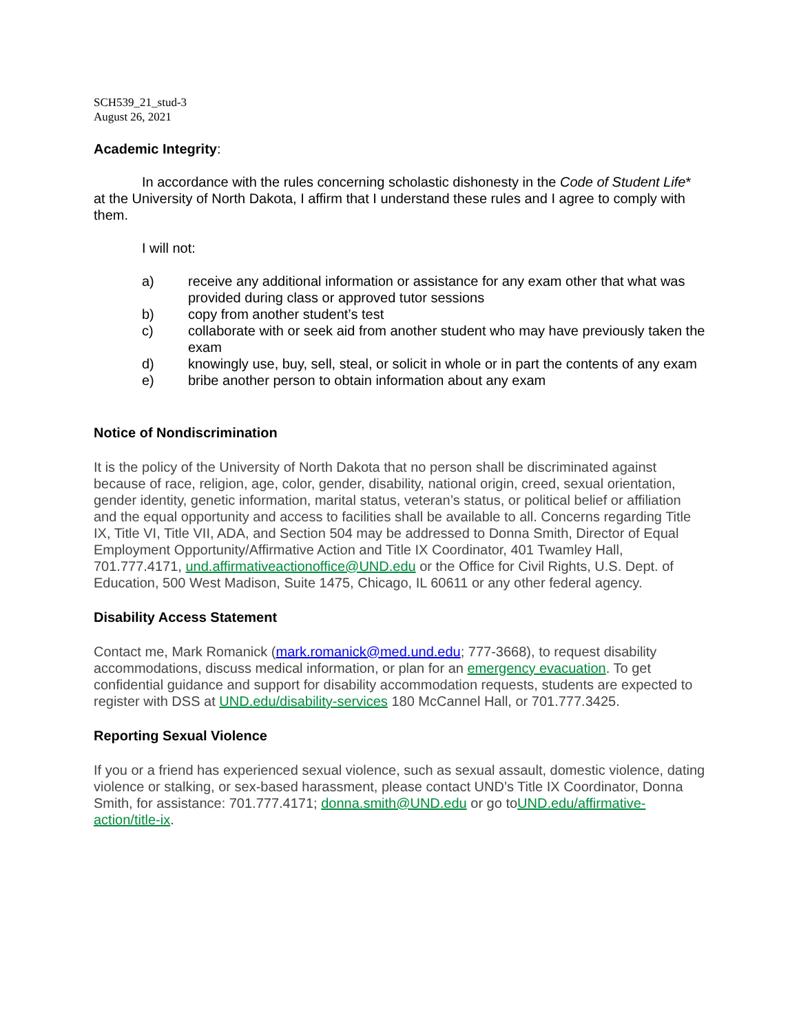SCH539_21_stud-3
August 26, 2021
Academic Integrity:
In accordance with the rules concerning scholastic dishonesty in the Code of Student Life* at the University of North Dakota, I affirm that I understand these rules and I agree to comply with them.
I will not:
a) receive any additional information or assistance for any exam other that what was provided during class or approved tutor sessions
b) copy from another student’s test
c) collaborate with or seek aid from another student who may have previously taken the exam
d) knowingly use, buy, sell, steal, or solicit in whole or in part the contents of any exam
e) bribe another person to obtain information about any exam
Notice of Nondiscrimination
It is the policy of the University of North Dakota that no person shall be discriminated against because of race, religion, age, color, gender, disability, national origin, creed, sexual orientation, gender identity, genetic information, marital status, veteran’s status, or political belief or affiliation and the equal opportunity and access to facilities shall be available to all. Concerns regarding Title IX, Title VI, Title VII, ADA, and Section 504 may be addressed to Donna Smith, Director of Equal Employment Opportunity/Affirmative Action and Title IX Coordinator, 401 Twamley Hall, 701.777.4171, und.affirmativeactionoffice@UND.edu or the Office for Civil Rights, U.S. Dept. of Education, 500 West Madison, Suite 1475, Chicago, IL 60611 or any other federal agency.
Disability Access Statement
Contact me, Mark Romanick (mark.romanick@med.und.edu; 777-3668), to request disability accommodations, discuss medical information, or plan for an emergency evacuation. To get confidential guidance and support for disability accommodation requests, students are expected to register with DSS at UND.edu/disability-services 180 McCannel Hall, or 701.777.3425.
Reporting Sexual Violence
If you or a friend has experienced sexual violence, such as sexual assault, domestic violence, dating violence or stalking, or sex-based harassment, please contact UND’s Title IX Coordinator, Donna Smith, for assistance: 701.777.4171; donna.smith@UND.edu or go toUND.edu/affirmative-action/title-ix.